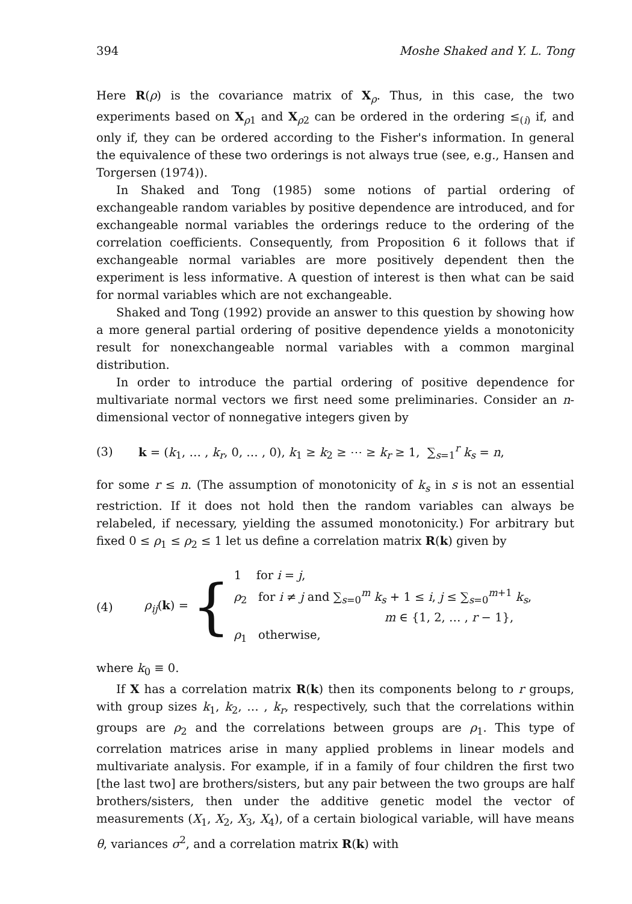394 Moshe Shaked and Y. L. Tong
Here R(ρ) is the covariance matrix of X<sub>ρ</sub>. Thus, in this case, the two experiments based on X<sub>ρ1</sub> and X<sub>ρ2</sub> can be ordered in the ordering ≤<sub>(i)</sub> if, and only if, they can be ordered according to the Fisher's information. In general the equivalence of these two orderings is not always true (see, e.g., Hansen and Torgersen (1974)).
In Shaked and Tong (1985) some notions of partial ordering of exchangeable random variables by positive dependence are introduced, and for exchangeable normal variables the orderings reduce to the ordering of the correlation coefficients. Consequently, from Proposition 6 it follows that if exchangeable normal variables are more positively dependent then the experiment is less informative. A question of interest is then what can be said for normal variables which are not exchangeable.
Shaked and Tong (1992) provide an answer to this question by showing how a more general partial ordering of positive dependence yields a monotonicity result for nonexchangeable normal variables with a common marginal distribution.
In order to introduce the partial ordering of positive dependence for multivariate normal vectors we first need some preliminaries. Consider an n-dimensional vector of nonnegative integers given by
(3) k = (k<sub>1</sub>, … , k<sub>r</sub>, 0, … , 0), k<sub>1</sub> ≥ k<sub>2</sub> ≥ ⋯ ≥ k<sub>r</sub> ≥ 1, ∑<sub>s=1</sub><sup>r</sup> k<sub>s</sub> = n,
for some r ≤ n. (The assumption of monotonicity of k<sub>s</sub> in s is not an essential restriction. If it does not hold then the random variables can always be relabeled, if necessary, yielding the assumed monotonicity.) For arbitrary but fixed 0 ≤ ρ<sub>1</sub> ≤ ρ<sub>2</sub> ≤ 1 let us define a correlation matrix R(k) given by
(4) ρ<sub>ij</sub>(k) = {
1 for i = j,
ρ<sub>2</sub> for i ≠ j and ∑<sub>s=0</sub><sup>m</sup> k<sub>s</sub> + 1 ≤ i, j ≤ ∑<sub>s=0</sub><sup>m+1</sup> k<sub>s</sub>,
m ∈ {1, 2, … , r − 1},
ρ<sub>1</sub> otherwise,
where k<sub>0</sub> ≡ 0.
If X has a correlation matrix R(k) then its components belong to r groups, with group sizes k<sub>1</sub>, k<sub>2</sub>, … , k<sub>r</sub>, respectively, such that the correlations within groups are ρ<sub>2</sub> and the correlations between groups are ρ<sub>1</sub>. This type of correlation matrices arise in many applied problems in linear models and multivariate analysis. For example, if in a family of four children the first two [the last two] are brothers/sisters, but any pair between the two groups are half brothers/sisters, then under the additive genetic model the vector of measurements (X<sub>1</sub>, X<sub>2</sub>, X<sub>3</sub>, X<sub>4</sub>), of a certain biological variable, will have means θ, variances σ<sup>2</sup>, and a correlation matrix R(k) with